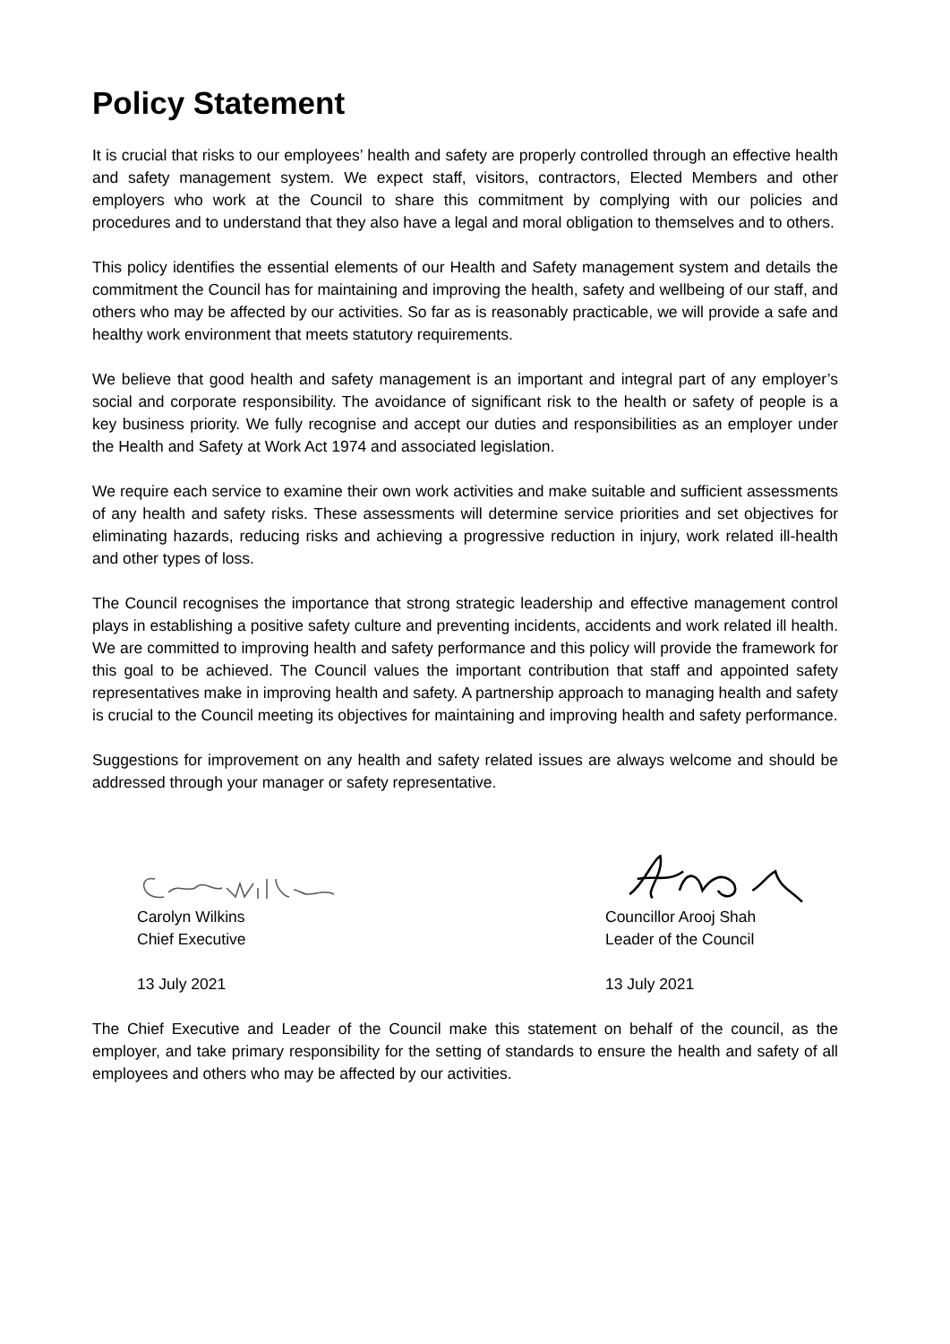Policy Statement
It is crucial that risks to our employees’ health and safety are properly controlled through an effective health and safety management system. We expect staff, visitors, contractors, Elected Members and other employers who work at the Council to share this commitment by complying with our policies and procedures and to understand that they also have a legal and moral obligation to themselves and to others.
This policy identifies the essential elements of our Health and Safety management system and details the commitment the Council has for maintaining and improving the health, safety and wellbeing of our staff, and others who may be affected by our activities. So far as is reasonably practicable, we will provide a safe and healthy work environment that meets statutory requirements.
We believe that good health and safety management is an important and integral part of any employer’s social and corporate responsibility. The avoidance of significant risk to the health or safety of people is a key business priority. We fully recognise and accept our duties and responsibilities as an employer under the Health and Safety at Work Act 1974 and associated legislation.
We require each service to examine their own work activities and make suitable and sufficient assessments of any health and safety risks. These assessments will determine service priorities and set objectives for eliminating hazards, reducing risks and achieving a progressive reduction in injury, work related ill-health and other types of loss.
The Council recognises the importance that strong strategic leadership and effective management control plays in establishing a positive safety culture and preventing incidents, accidents and work related ill health. We are committed to improving health and safety performance and this policy will provide the framework for this goal to be achieved. The Council values the important contribution that staff and appointed safety representatives make in improving health and safety. A partnership approach to managing health and safety is crucial to the Council meeting its objectives for maintaining and improving health and safety performance.
Suggestions for improvement on any health and safety related issues are always welcome and should be addressed through your manager or safety representative.
Carolyn Wilkins
Chief Executive
13 July 2021
Councillor Arooj Shah
Leader of the Council
13 July 2021
The Chief Executive and Leader of the Council make this statement on behalf of the council, as the employer, and take primary responsibility for the setting of standards to ensure the health and safety of all employees and others who may be affected by our activities.